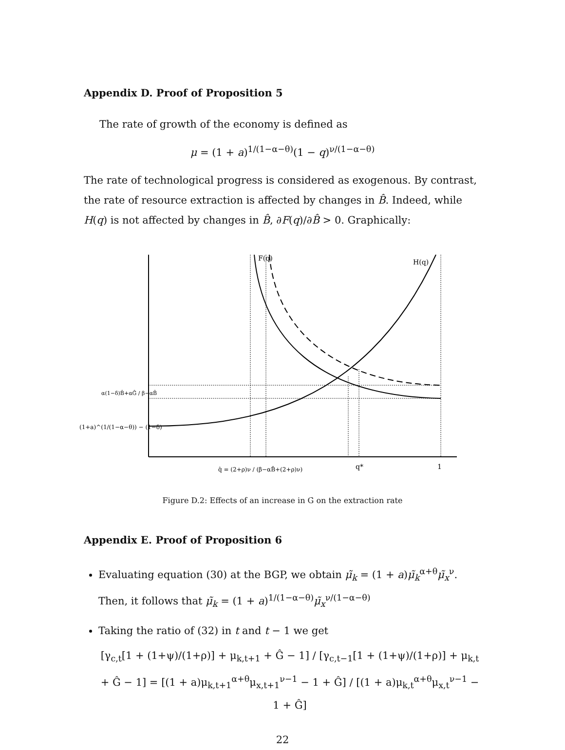Appendix D. Proof of Proposition 5
The rate of growth of the economy is defined as
μ = (1 + a)<sup>1/(1−α−θ)</sup>(1 − q)<sup>ν/(1−α−θ)</sup>
The rate of technological progress is considered as exogenous. By contrast, the rate of resource extraction is affected by changes in B̂. Indeed, while H(q) is not affected by changes in B̂, ∂F(q)/∂B̂ > 0. Graphically:
F(q)
H(q)
α(1−δ)B̂+αĜ / β−αB̂
(1+a)^(1/(1−α−θ)) − (1−δ)
q̂ = (2+ρ)ν / (β−αB̂+(2+ρ)ν)
q*
1
Figure D.2: Effects of an increase in G on the extraction rate
Appendix E. Proof of Proposition 6
Evaluating equation (30) at the BGP, we obtain μ̃<sub>k</sub> = (1 + a)μ̃<sub>k</sub><sup>α+θ</sup>μ̃<sub>x</sub><sup>ν</sup>. Then, it follows that μ̃<sub>k</sub> = (1 + a)<sup>1/(1−α−θ)</sup>μ̃<sub>x</sub><sup>ν/(1−α−θ)</sup>
Taking the ratio of (32) in t and t − 1 we get
[γ<sub>c,t</sub>[1 + (1+ψ)/(1+ρ)] + μ<sub>k,t+1</sub> + Ĝ − 1] / [γ<sub>c,t−1</sub>[1 + (1+ψ)/(1+ρ)] + μ<sub>k,t</sub> + Ĝ − 1] = [(1 + a)μ<sub>k,t+1</sub><sup>α+θ</sup>μ<sub>x,t+1</sub><sup>ν−1</sup> − 1 + Ĝ] / [(1 + a)μ<sub>k,t</sub><sup>α+θ</sup>μ<sub>x,t</sub><sup>ν−1</sup> − 1 + Ĝ]
22